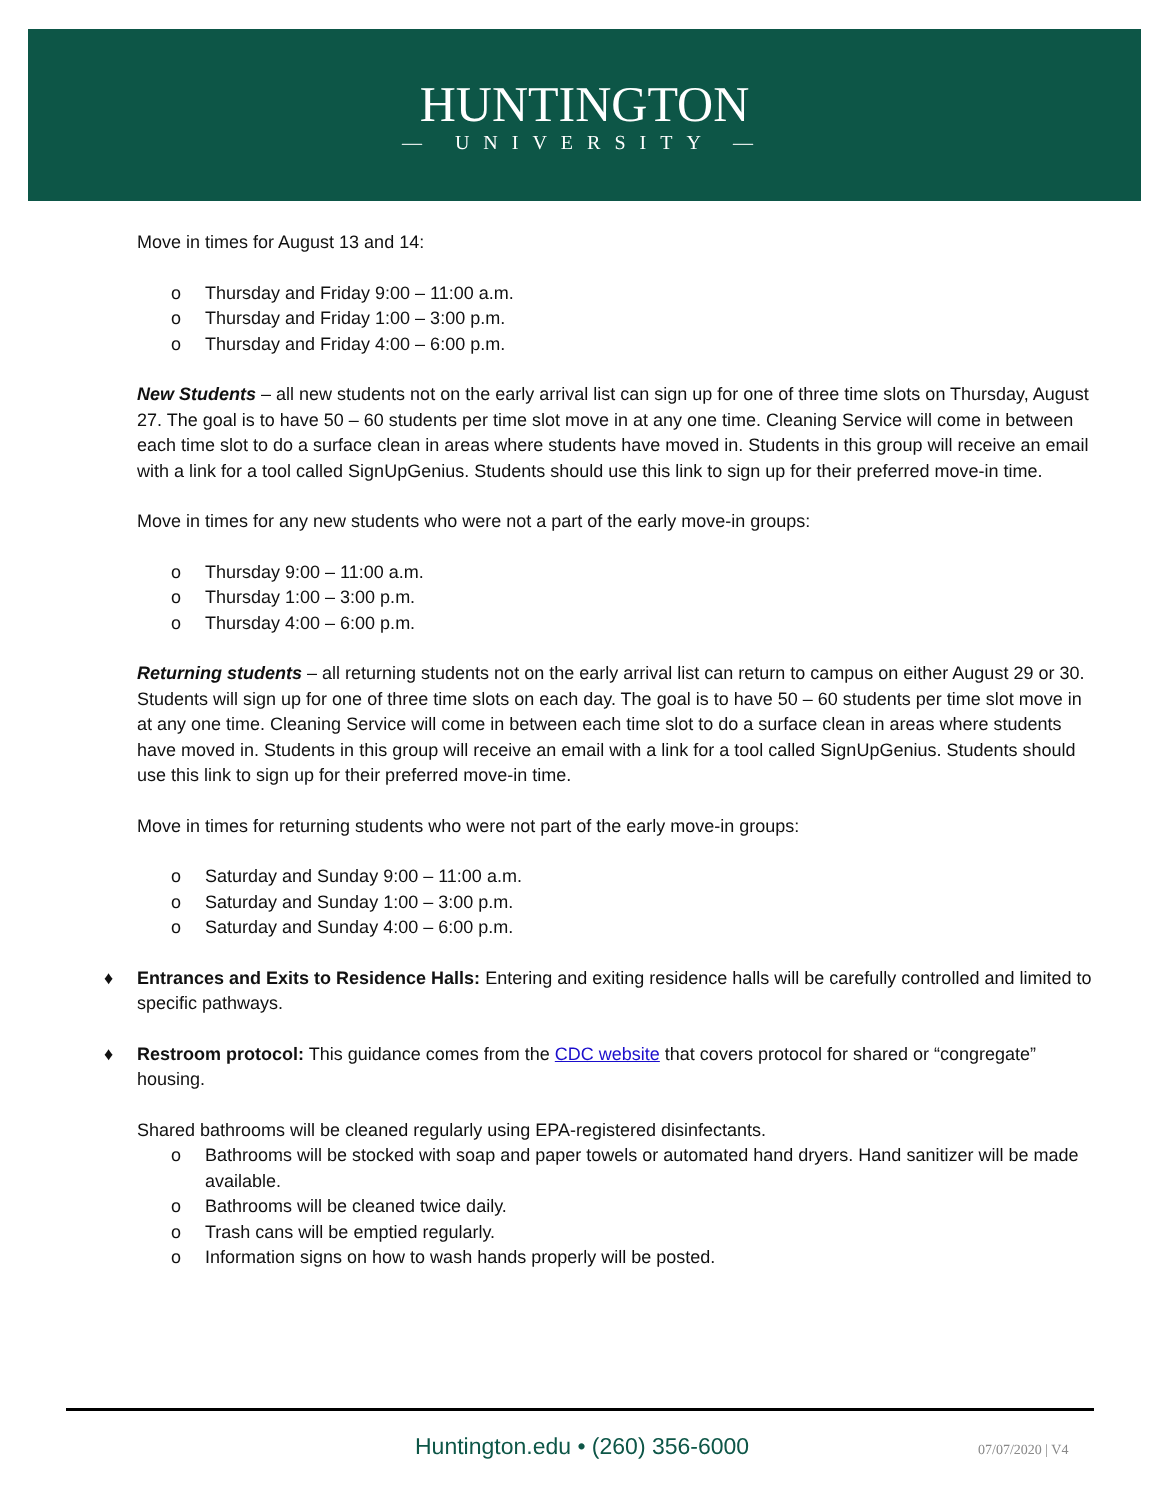HUNTINGTON
— UNIVERSITY —
Move in times for August 13 and 14:
o Thursday and Friday 9:00 – 11:00 a.m.
o Thursday and Friday 1:00 – 3:00 p.m.
o Thursday and Friday 4:00 – 6:00 p.m.
New Students – all new students not on the early arrival list can sign up for one of three time slots on Thursday, August 27. The goal is to have 50 – 60 students per time slot move in at any one time. Cleaning Service will come in between each time slot to do a surface clean in areas where students have moved in. Students in this group will receive an email with a link for a tool called SignUpGenius. Students should use this link to sign up for their preferred move-in time.
Move in times for any new students who were not a part of the early move-in groups:
o Thursday 9:00 – 11:00 a.m.
o Thursday 1:00 – 3:00 p.m.
o Thursday 4:00 – 6:00 p.m.
Returning students – all returning students not on the early arrival list can return to campus on either August 29 or 30. Students will sign up for one of three time slots on each day. The goal is to have 50 – 60 students per time slot move in at any one time. Cleaning Service will come in between each time slot to do a surface clean in areas where students have moved in. Students in this group will receive an email with a link for a tool called SignUpGenius. Students should use this link to sign up for their preferred move-in time.
Move in times for returning students who were not part of the early move-in groups:
o Saturday and Sunday 9:00 – 11:00 a.m.
o Saturday and Sunday 1:00 – 3:00 p.m.
o Saturday and Sunday 4:00 – 6:00 p.m.
♦ Entrances and Exits to Residence Halls: Entering and exiting residence halls will be carefully controlled and limited to specific pathways.
♦ Restroom protocol: This guidance comes from the CDC website that covers protocol for shared or “congregate” housing.
Shared bathrooms will be cleaned regularly using EPA-registered disinfectants.
o Bathrooms will be stocked with soap and paper towels or automated hand dryers. Hand sanitizer will be made available.
o Bathrooms will be cleaned twice daily.
o Trash cans will be emptied regularly.
o Information signs on how to wash hands properly will be posted.
Huntington.edu • (260) 356-6000
07/07/2020 | V4